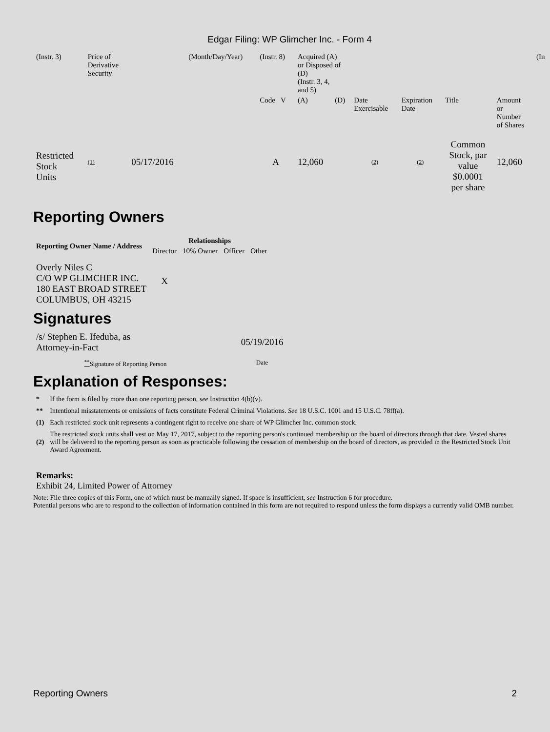Edgar Filing: WP Glimcher Inc. - Form 4
| (Instr. 3) | Price of Derivative Security | | (Month/Day/Year) | (Instr. 8) | Acquired (A) or Disposed of (D) (Instr. 3, 4, and 5) | | | | | | (In |
| | | | | Code V | (A) | (D) | Date Exercisable | Expiration Date | Title | Amount or Number of Shares | |
| Restricted Stock Units | (1) | 05/17/2016 | | A | 12,060 | | (2) | (2) | Common Stock, par value $0.0001 per share | 12,060 | |
Reporting Owners
| Reporting Owner Name / Address | Relationships | | | |
| --- | --- | --- | --- | --- |
| | Director | 10% Owner | Officer | Other |
| Overly Niles C C/O WP GLIMCHER INC. 180 EAST BROAD STREET COLUMBUS, OH 43215 | X | | | |
Signatures
| /s/ Stephen E. Ifeduba, as Attorney-in-Fact | 05/19/2016 |
| <sup>**</sup> Signature of Reporting Person | Date |
Explanation of Responses:
| * | If the form is filed by more than one reporting person, see Instruction 4(b)(v). |
| ** | Intentional misstatements or omissions of facts constitute Federal Criminal Violations. See 18 U.S.C. 1001 and 15 U.S.C. 78ff(a). |
| (1) | Each restricted stock unit represents a contingent right to receive one share of WP Glimcher Inc. common stock. |
| (2) | The restricted stock units shall vest on May 17, 2017, subject to the reporting person's continued membership on the board of directors through that date. Vested shares will be delivered to the reporting person as soon as practicable following the cessation of membership on the board of directors, as provided in the Restricted Stock Unit Award Agreement. |
Remarks:
Exhibit 24, Limited Power of Attorney
Note: File three copies of this Form, one of which must be manually signed. If space is insufficient, see Instruction 6 for procedure.
Potential persons who are to respond to the collection of information contained in this form are not required to respond unless the form displays a currently valid OMB number.
Reporting Owners 2